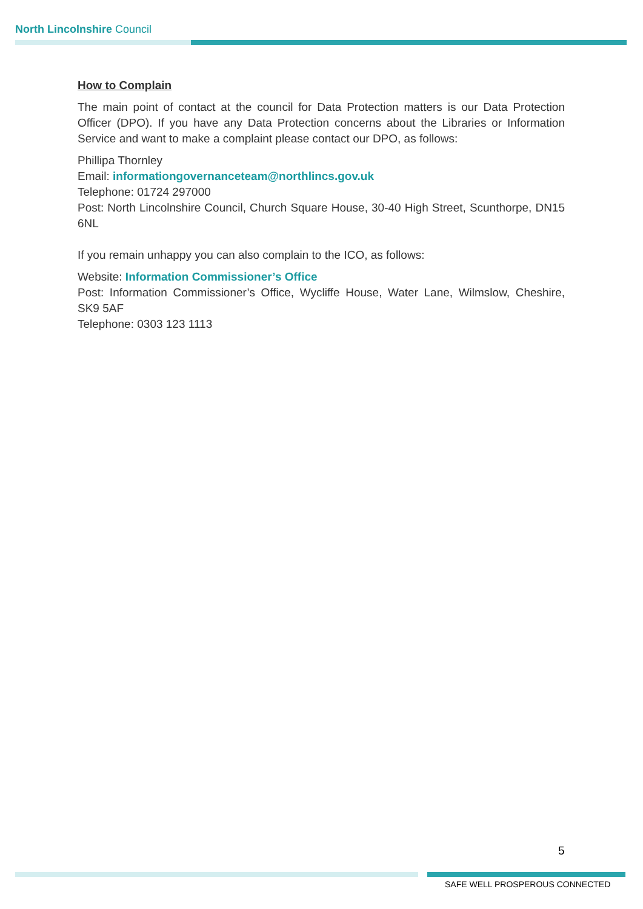North Lincolnshire Council
How to Complain
The main point of contact at the council for Data Protection matters is our Data Protection Officer (DPO). If you have any Data Protection concerns about the Libraries or Information Service and want to make a complaint please contact our DPO, as follows:
Phillipa Thornley
Email: informationgovernanceteam@northlincs.gov.uk
Telephone: 01724 297000
Post: North Lincolnshire Council, Church Square House, 30-40 High Street, Scunthorpe, DN15 6NL
If you remain unhappy you can also complain to the ICO, as follows:
Website: Information Commissioner’s Office
Post: Information Commissioner’s Office, Wycliffe House, Water Lane, Wilmslow, Cheshire, SK9 5AF
Telephone: 0303 123 1113
5
SAFE WELL PROSPEROUS CONNECTED